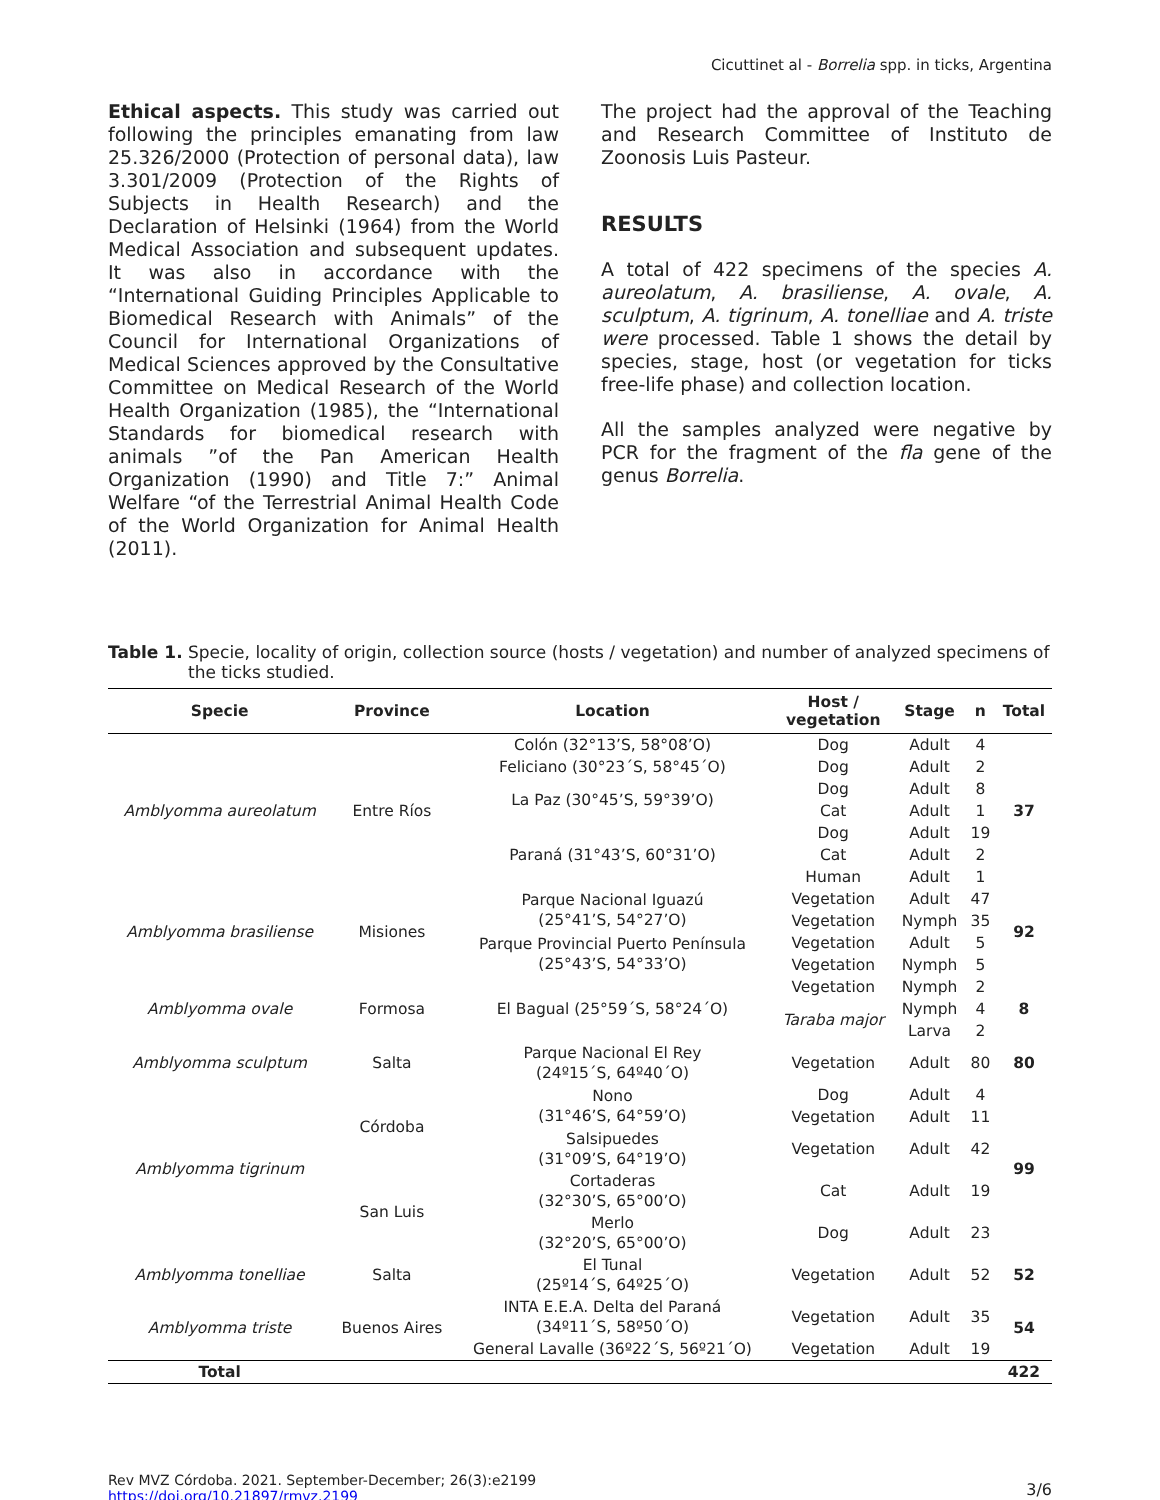Cicuttinet al - Borrelia spp. in ticks, Argentina
Ethical aspects. This study was carried out following the principles emanating from law 25.326/2000 (Protection of personal data), law 3.301/2009 (Protection of the Rights of Subjects in Health Research) and the Declaration of Helsinki (1964) from the World Medical Association and subsequent updates. It was also in accordance with the “International Guiding Principles Applicable to Biomedical Research with Animals” of the Council for International Organizations of Medical Sciences approved by the Consultative Committee on Medical Research of the World Health Organization (1985), the “International Standards for biomedical research with animals ”of the Pan American Health Organization (1990) and Title 7:” Animal Welfare “of the Terrestrial Animal Health Code of the World Organization for Animal Health (2011).
The project had the approval of the Teaching and Research Committee of Instituto de Zoonosis Luis Pasteur.
RESULTS
A total of 422 specimens of the species A. aureolatum, A. brasiliense, A. ovale, A. sculptum, A. tigrinum, A. tonelliae and A. triste were processed. Table 1 shows the detail by species, stage, host (or vegetation for ticks free-life phase) and collection location.
All the samples analyzed were negative by PCR for the fragment of the fla gene of the genus Borrelia.
Table 1. Specie, locality of origin, collection source (hosts / vegetation) and number of analyzed specimens of the ticks studied.
| Specie | Province | Location | Host / vegetation | Stage | n | Total |
| --- | --- | --- | --- | --- | --- | --- |
| Amblyomma aureolatum | Entre Ríos | Colón (32°13’S, 58°08’O) | Dog | Adult | 4 | 37 |
| | | Feliciano (30°23´S, 58°45´O) | Dog | Adult | 2 | |
| | | La Paz (30°45’S, 59°39’O) | Dog | Adult | 8 | |
| | | | Cat | Adult | 1 | |
| | | Paraná (31°43’S, 60°31’O) | Dog | Adult | 19 | |
| | | | Cat | Adult | 2 | |
| | | | Human | Adult | 1 | |
| Amblyomma brasiliense | Misiones | Parque Nacional Iguazú (25°41’S, 54°27’O) | Vegetation | Adult | 47 | 92 |
| | | | Vegetation | Nymph | 35 | |
| | | Parque Provincial Puerto Península (25°43’S, 54°33’O) | Vegetation | Adult | 5 | |
| | | | Vegetation | Nymph | 5 | |
| Amblyomma ovale | Formosa | El Bagual (25°59´S, 58°24´O) | Vegetation | Nymph | 2 | 8 |
| | | | Taraba major | Nymph | 4 | |
| | | | | Larva | 2 | |
| Amblyomma sculptum | Salta | Parque Nacional El Rey (24º15´S, 64º40´O) | Vegetation | Adult | 80 | 80 |
| Amblyomma tigrinum | Córdoba | Nono (31°46’S, 64°59’O) | Dog | Adult | 4 | 99 |
| | | | Vegetation | Adult | 11 | |
| | | Salsipuedes (31°09’S, 64°19’O) | Vegetation | Adult | 42 | |
| | San Luis | Cortaderas (32°30’S, 65°00’O) | Cat | Adult | 19 | |
| | | Merlo (32°20’S, 65°00’O) | Dog | Adult | 23 | |
| Amblyomma tonelliae | Salta | El Tunal (25º14´S, 64º25´O) | Vegetation | Adult | 52 | 52 |
| Amblyomma triste | Buenos Aires | INTA E.E.A. Delta del Paraná (34º11´S, 58º50´O) | Vegetation | Adult | 35 | 54 |
| | | General Lavalle (36º22´S, 56º21´O) | Vegetation | Adult | 19 | |
| Total | | | | | | 422 |
Rev MVZ Córdoba. 2021. September-December; 26(3):e2199
https://doi.org/10.21897/rmvz.2199
3/6